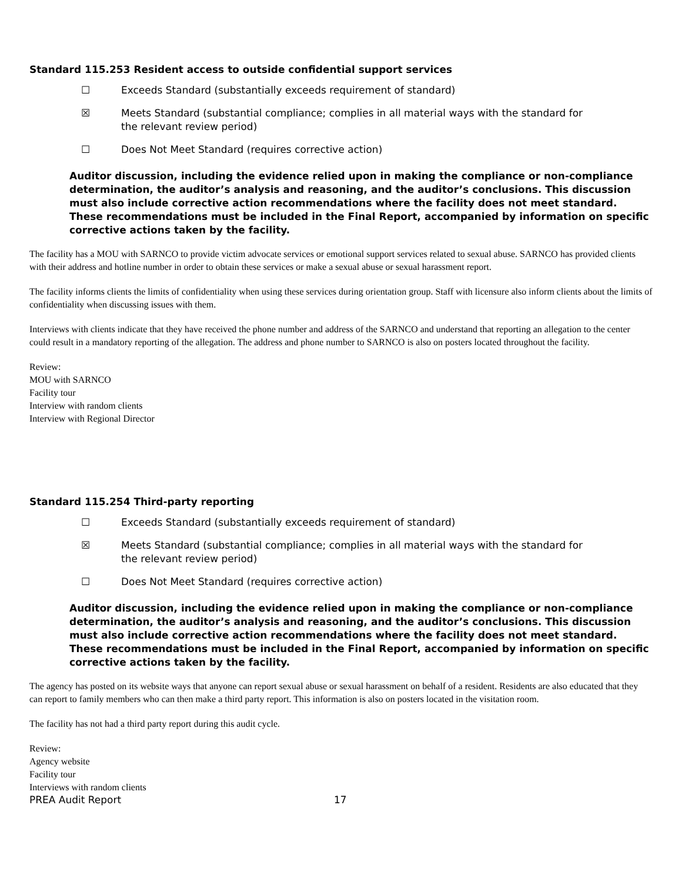Standard 115.253 Resident access to outside confidential support services
☐ Exceeds Standard (substantially exceeds requirement of standard)
☒ Meets Standard (substantial compliance; complies in all material ways with the standard for the relevant review period)
☐ Does Not Meet Standard (requires corrective action)
Auditor discussion, including the evidence relied upon in making the compliance or non-compliance determination, the auditor’s analysis and reasoning, and the auditor’s conclusions. This discussion must also include corrective action recommendations where the facility does not meet standard. These recommendations must be included in the Final Report, accompanied by information on specific corrective actions taken by the facility.
The facility has a MOU with SARNCO to provide victim advocate services or emotional support services related to sexual abuse. SARNCO has provided clients with their address and hotline number in order to obtain these services or make a sexual abuse or sexual harassment report.
The facility informs clients the limits of confidentiality when using these services during orientation group. Staff with licensure also inform clients about the limits of confidentiality when discussing issues with them.
Interviews with clients indicate that they have received the phone number and address of the SARNCO and understand that reporting an allegation to the center could result in a mandatory reporting of the allegation. The address and phone number to SARNCO is also on posters located throughout the facility.
Review:
MOU with SARNCO
Facility tour
Interview with random clients
Interview with Regional Director
Standard 115.254 Third-party reporting
☐ Exceeds Standard (substantially exceeds requirement of standard)
☒ Meets Standard (substantial compliance; complies in all material ways with the standard for the relevant review period)
☐ Does Not Meet Standard (requires corrective action)
Auditor discussion, including the evidence relied upon in making the compliance or non-compliance determination, the auditor’s analysis and reasoning, and the auditor’s conclusions. This discussion must also include corrective action recommendations where the facility does not meet standard. These recommendations must be included in the Final Report, accompanied by information on specific corrective actions taken by the facility.
The agency has posted on its website ways that anyone can report sexual abuse or sexual harassment on behalf of a resident. Residents are also educated that they can report to family members who can then make a third party report. This information is also on posters located in the visitation room.
The facility has not had a third party report during this audit cycle.
Review:
Agency website
Facility tour
Interviews with random clients
PREA Audit Report 17